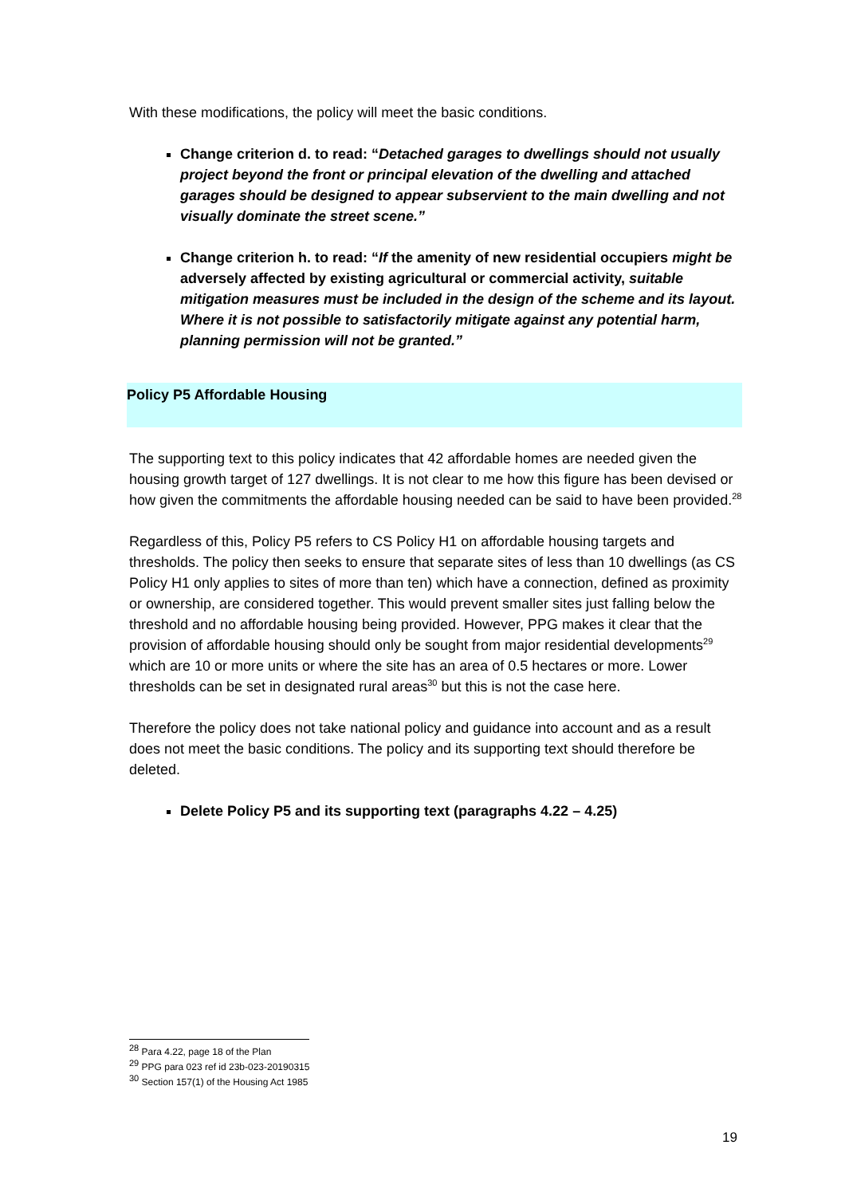With these modifications, the policy will meet the basic conditions.
Change criterion d. to read: “Detached garages to dwellings should not usually project beyond the front or principal elevation of the dwelling and attached garages should be designed to appear subservient to the main dwelling and not visually dominate the street scene.”
Change criterion h. to read: “If the amenity of new residential occupiers might be adversely affected by existing agricultural or commercial activity, suitable mitigation measures must be included in the design of the scheme and its layout. Where it is not possible to satisfactorily mitigate against any potential harm, planning permission will not be granted.”
Policy P5 Affordable Housing
The supporting text to this policy indicates that 42 affordable homes are needed given the housing growth target of 127 dwellings. It is not clear to me how this figure has been devised or how given the commitments the affordable housing needed can be said to have been provided.<sup>28</sup>
Regardless of this, Policy P5 refers to CS Policy H1 on affordable housing targets and thresholds. The policy then seeks to ensure that separate sites of less than 10 dwellings (as CS Policy H1 only applies to sites of more than ten) which have a connection, defined as proximity or ownership, are considered together. This would prevent smaller sites just falling below the threshold and no affordable housing being provided. However, PPG makes it clear that the provision of affordable housing should only be sought from major residential developments<sup>29</sup> which are 10 or more units or where the site has an area of 0.5 hectares or more. Lower thresholds can be set in designated rural areas<sup>30</sup> but this is not the case here.
Therefore the policy does not take national policy and guidance into account and as a result does not meet the basic conditions. The policy and its supporting text should therefore be deleted.
Delete Policy P5 and its supporting text (paragraphs 4.22 – 4.25)
<sup>28</sup> Para 4.22, page 18 of the Plan
<sup>29</sup> PPG para 023 ref id 23b-023-20190315
<sup>30</sup> Section 157(1) of the Housing Act 1985
19